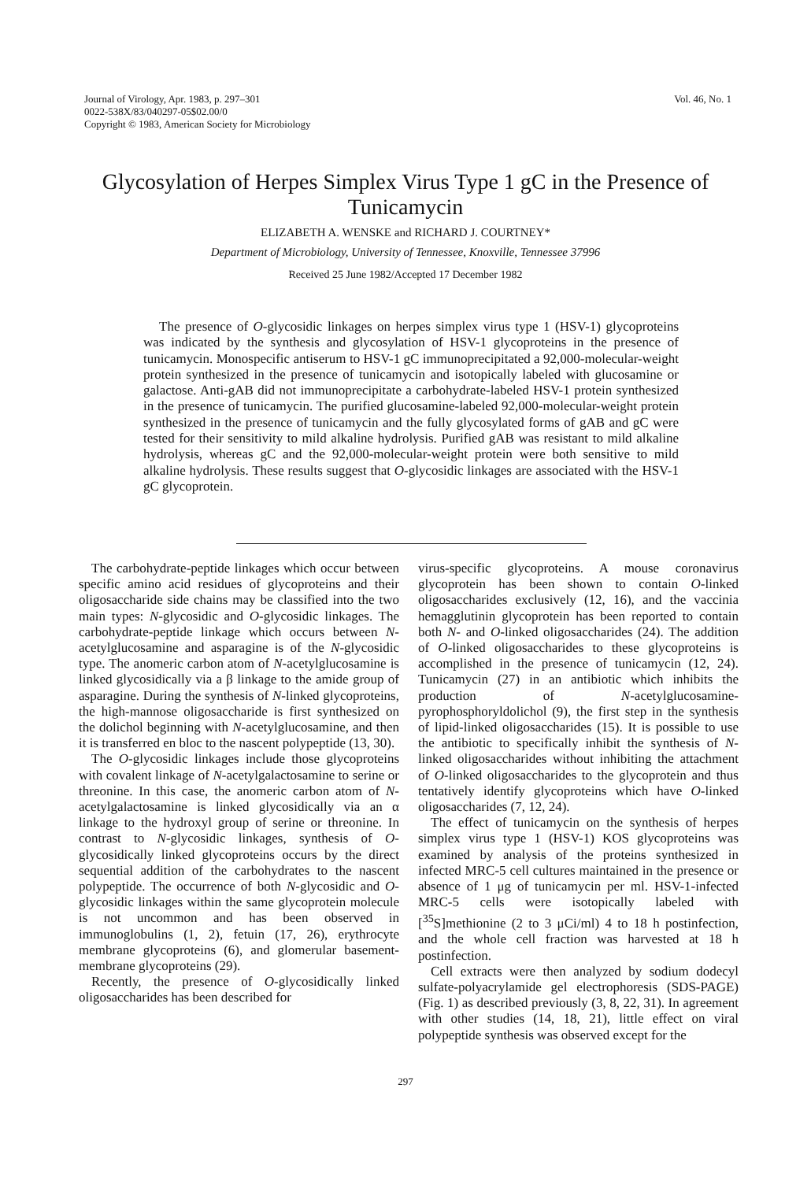Journal of Virology, Apr. 1983, p. 297–301
0022-538X/83/040297-05$02.00/0
Copyright © 1983, American Society for Microbiology
Vol. 46, No. 1
Glycosylation of Herpes Simplex Virus Type 1 gC in the Presence of Tunicamycin
ELIZABETH A. WENSKE and RICHARD J. COURTNEY*
Department of Microbiology, University of Tennessee, Knoxville, Tennessee 37996
Received 25 June 1982/Accepted 17 December 1982
The presence of O-glycosidic linkages on herpes simplex virus type 1 (HSV-1) glycoproteins was indicated by the synthesis and glycosylation of HSV-1 glycoproteins in the presence of tunicamycin. Monospecific antiserum to HSV-1 gC immunoprecipitated a 92,000-molecular-weight protein synthesized in the presence of tunicamycin and isotopically labeled with glucosamine or galactose. Anti-gAB did not immunoprecipitate a carbohydrate-labeled HSV-1 protein synthesized in the presence of tunicamycin. The purified glucosamine-labeled 92,000-molecular-weight protein synthesized in the presence of tunicamycin and the fully glycosylated forms of gAB and gC were tested for their sensitivity to mild alkaline hydrolysis. Purified gAB was resistant to mild alkaline hydrolysis, whereas gC and the 92,000-molecular-weight protein were both sensitive to mild alkaline hydrolysis. These results suggest that O-glycosidic linkages are associated with the HSV-1 gC glycoprotein.
The carbohydrate-peptide linkages which occur between specific amino acid residues of glycoproteins and their oligosaccharide side chains may be classified into the two main types: N-glycosidic and O-glycosidic linkages. The carbohydrate-peptide linkage which occurs between N-acetylglucosamine and asparagine is of the N-glycosidic type. The anomeric carbon atom of N-acetylglucosamine is linked glycosidically via a β linkage to the amide group of asparagine. During the synthesis of N-linked glycoproteins, the high-mannose oligosaccharide is first synthesized on the dolichol beginning with N-acetylglucosamine, and then it is transferred en bloc to the nascent polypeptide (13, 30).
The O-glycosidic linkages include those glycoproteins with covalent linkage of N-acetylgalactosamine to serine or threonine. In this case, the anomeric carbon atom of N-acetylgalactosamine is linked glycosidically via an α linkage to the hydroxyl group of serine or threonine. In contrast to N-glycosidic linkages, synthesis of O-glycosidically linked glycoproteins occurs by the direct sequential addition of the carbohydrates to the nascent polypeptide. The occurrence of both N-glycosidic and O-glycosidic linkages within the same glycoprotein molecule is not uncommon and has been observed in immunoglobulins (1, 2), fetuin (17, 26), erythrocyte membrane glycoproteins (6), and glomerular basement-membrane glycoproteins (29).
Recently, the presence of O-glycosidically linked oligosaccharides has been described for
virus-specific glycoproteins. A mouse coronavirus glycoprotein has been shown to contain O-linked oligosaccharides exclusively (12, 16), and the vaccinia hemagglutinin glycoprotein has been reported to contain both N- and O-linked oligosaccharides (24). The addition of O-linked oligosaccharides to these glycoproteins is accomplished in the presence of tunicamycin (12, 24). Tunicamycin (27) in an antibiotic which inhibits the production of N-acetylglucosamine-pyrophosphoryldolichol (9), the first step in the synthesis of lipid-linked oligosaccharides (15). It is possible to use the antibiotic to specifically inhibit the synthesis of N-linked oligosaccharides without inhibiting the attachment of O-linked oligosaccharides to the glycoprotein and thus tentatively identify glycoproteins which have O-linked oligosaccharides (7, 12, 24).
The effect of tunicamycin on the synthesis of herpes simplex virus type 1 (HSV-1) KOS glycoproteins was examined by analysis of the proteins synthesized in infected MRC-5 cell cultures maintained in the presence or absence of 1 μg of tunicamycin per ml. HSV-1-infected MRC-5 cells were isotopically labeled with [<sup>35</sup>S]methionine (2 to 3 μCi/ml) 4 to 18 h postinfection, and the whole cell fraction was harvested at 18 h postinfection.
Cell extracts were then analyzed by sodium dodecyl sulfate-polyacrylamide gel electrophoresis (SDS-PAGE) (Fig. 1) as described previously (3, 8, 22, 31). In agreement with other studies (14, 18, 21), little effect on viral polypeptide synthesis was observed except for the
297